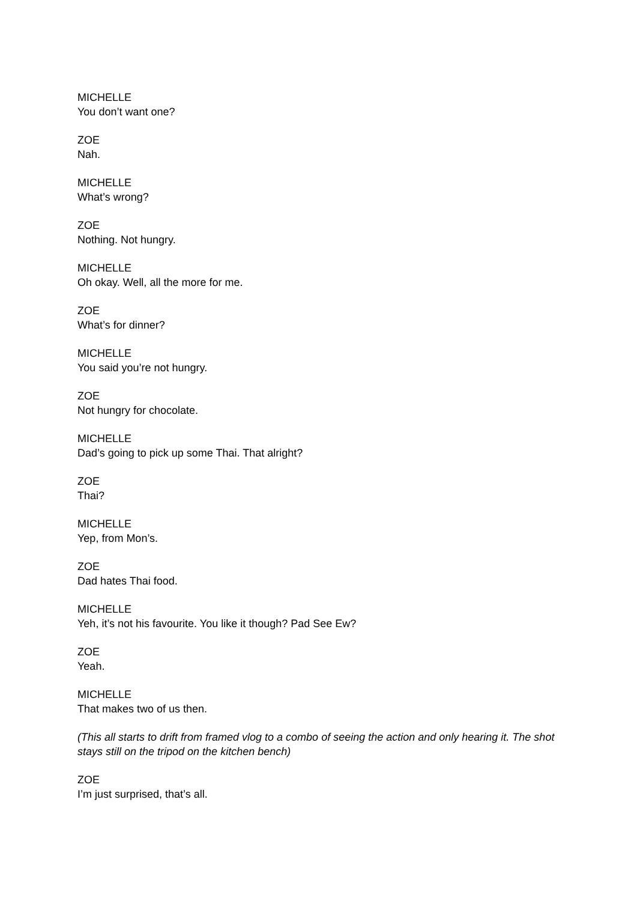MICHELLE
You don’t want one?
ZOE
Nah.
MICHELLE
What’s wrong?
ZOE
Nothing. Not hungry.
MICHELLE
Oh okay. Well, all the more for me.
ZOE
What’s for dinner?
MICHELLE
You said you’re not hungry.
ZOE
Not hungry for chocolate.
MICHELLE
Dad’s going to pick up some Thai. That alright?
ZOE
Thai?
MICHELLE
Yep, from Mon’s.
ZOE
Dad hates Thai food.
MICHELLE
Yeh, it’s not his favourite. You like it though? Pad See Ew?
ZOE
Yeah.
MICHELLE
That makes two of us then.
(This all starts to drift from framed vlog to a combo of seeing the action and only hearing it. The shot stays still on the tripod on the kitchen bench)
ZOE
I’m just surprised, that’s all.